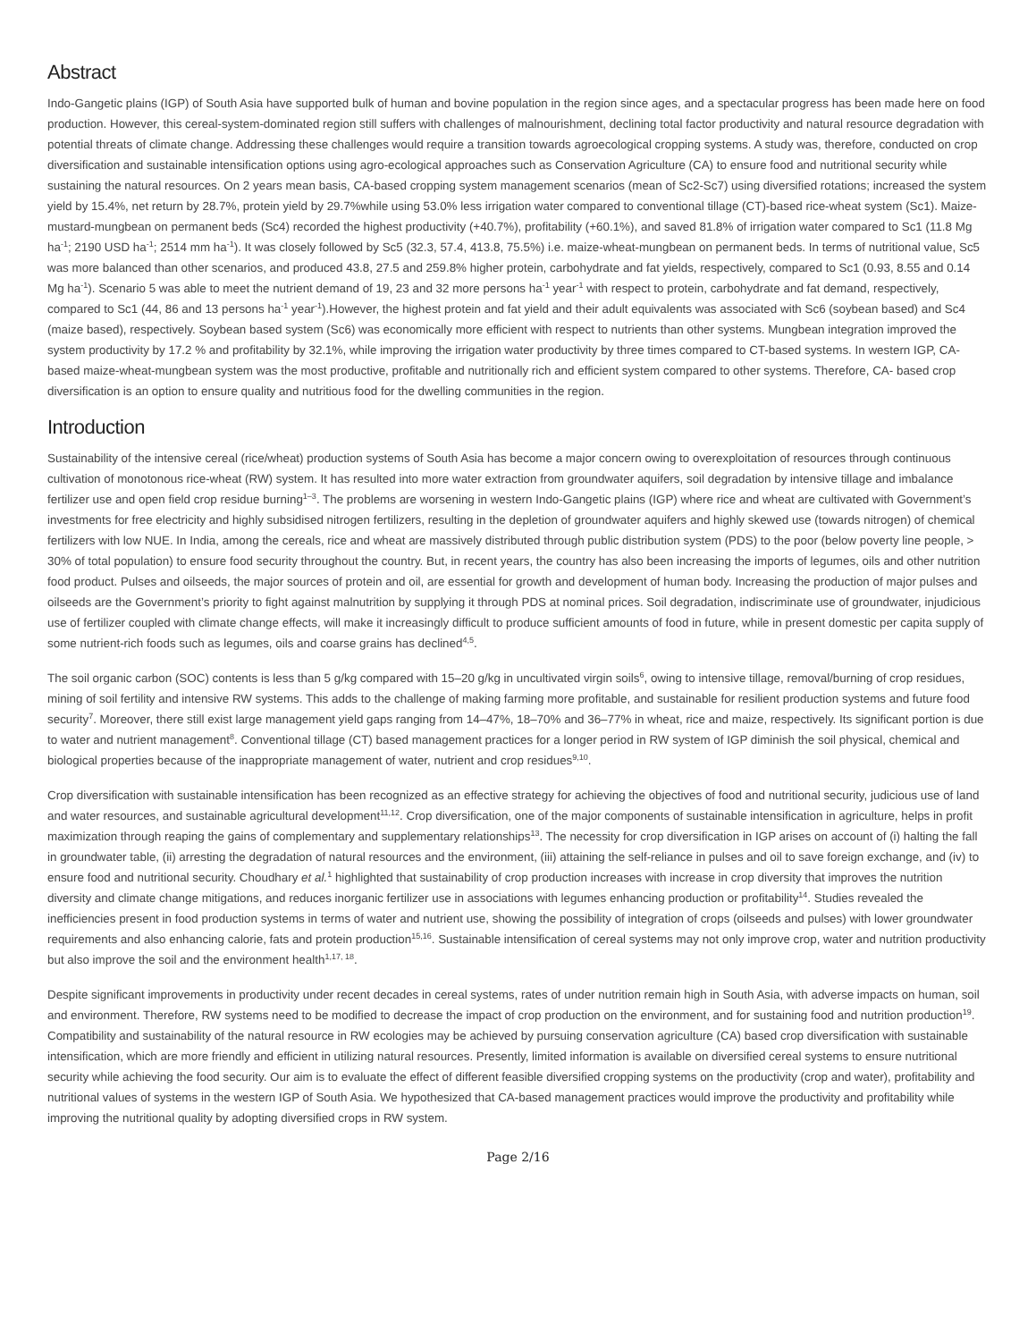Abstract
Indo-Gangetic plains (IGP) of South Asia have supported bulk of human and bovine population in the region since ages, and a spectacular progress has been made here on food production. However, this cereal-system-dominated region still suffers with challenges of malnourishment, declining total factor productivity and natural resource degradation with potential threats of climate change. Addressing these challenges would require a transition towards agroecological cropping systems. A study was, therefore, conducted on crop diversification and sustainable intensification options using agro-ecological approaches such as Conservation Agriculture (CA) to ensure food and nutritional security while sustaining the natural resources. On 2 years mean basis, CA-based cropping system management scenarios (mean of Sc2-Sc7) using diversified rotations; increased the system yield by 15.4%, net return by 28.7%, protein yield by 29.7%while using 53.0% less irrigation water compared to conventional tillage (CT)-based rice-wheat system (Sc1). Maize-mustard-mungbean on permanent beds (Sc4) recorded the highest productivity (+40.7%), profitability (+60.1%), and saved 81.8% of irrigation water compared to Sc1 (11.8 Mg ha<sup>-1</sup>; 2190 USD ha<sup>-1</sup>; 2514 mm ha<sup>-1</sup>). It was closely followed by Sc5 (32.3, 57.4, 413.8, 75.5%) i.e. maize-wheat-mungbean on permanent beds. In terms of nutritional value, Sc5 was more balanced than other scenarios, and produced 43.8, 27.5 and 259.8% higher protein, carbohydrate and fat yields, respectively, compared to Sc1 (0.93, 8.55 and 0.14 Mg ha<sup>-1</sup>). Scenario 5 was able to meet the nutrient demand of 19, 23 and 32 more persons ha<sup>-1</sup> year<sup>-1</sup> with respect to protein, carbohydrate and fat demand, respectively, compared to Sc1 (44, 86 and 13 persons ha<sup>-1</sup> year<sup>-1</sup>).However, the highest protein and fat yield and their adult equivalents was associated with Sc6 (soybean based) and Sc4 (maize based), respectively. Soybean based system (Sc6) was economically more efficient with respect to nutrients than other systems. Mungbean integration improved the system productivity by 17.2 % and profitability by 32.1%, while improving the irrigation water productivity by three times compared to CT-based systems. In western IGP, CA-based maize-wheat-mungbean system was the most productive, profitable and nutritionally rich and efficient system compared to other systems. Therefore, CA- based crop diversification is an option to ensure quality and nutritious food for the dwelling communities in the region.
Introduction
Sustainability of the intensive cereal (rice/wheat) production systems of South Asia has become a major concern owing to overexploitation of resources through continuous cultivation of monotonous rice-wheat (RW) system. It has resulted into more water extraction from groundwater aquifers, soil degradation by intensive tillage and imbalance fertilizer use and open field crop residue burning<sup>1–3</sup>. The problems are worsening in western Indo-Gangetic plains (IGP) where rice and wheat are cultivated with Government’s investments for free electricity and highly subsidised nitrogen fertilizers, resulting in the depletion of groundwater aquifers and highly skewed use (towards nitrogen) of chemical fertilizers with low NUE. In India, among the cereals, rice and wheat are massively distributed through public distribution system (PDS) to the poor (below poverty line people, > 30% of total population) to ensure food security throughout the country. But, in recent years, the country has also been increasing the imports of legumes, oils and other nutrition food product. Pulses and oilseeds, the major sources of protein and oil, are essential for growth and development of human body. Increasing the production of major pulses and oilseeds are the Government’s priority to fight against malnutrition by supplying it through PDS at nominal prices. Soil degradation, indiscriminate use of groundwater, injudicious use of fertilizer coupled with climate change effects, will make it increasingly difficult to produce sufficient amounts of food in future, while in present domestic per capita supply of some nutrient-rich foods such as legumes, oils and coarse grains has declined<sup>4,5</sup>.
The soil organic carbon (SOC) contents is less than 5 g/kg compared with 15–20 g/kg in uncultivated virgin soils<sup>6</sup>, owing to intensive tillage, removal/burning of crop residues, mining of soil fertility and intensive RW systems. This adds to the challenge of making farming more profitable, and sustainable for resilient production systems and future food security<sup>7</sup>. Moreover, there still exist large management yield gaps ranging from 14–47%, 18–70% and 36–77% in wheat, rice and maize, respectively. Its significant portion is due to water and nutrient management<sup>8</sup>. Conventional tillage (CT) based management practices for a longer period in RW system of IGP diminish the soil physical, chemical and biological properties because of the inappropriate management of water, nutrient and crop residues<sup>9,10</sup>.
Crop diversification with sustainable intensification has been recognized as an effective strategy for achieving the objectives of food and nutritional security, judicious use of land and water resources, and sustainable agricultural development<sup>11,12</sup>. Crop diversification, one of the major components of sustainable intensification in agriculture, helps in profit maximization through reaping the gains of complementary and supplementary relationships<sup>13</sup>. The necessity for crop diversification in IGP arises on account of (i) halting the fall in groundwater table, (ii) arresting the degradation of natural resources and the environment, (iii) attaining the self-reliance in pulses and oil to save foreign exchange, and (iv) to ensure food and nutritional security. Choudhary et al.<sup>1</sup> highlighted that sustainability of crop production increases with increase in crop diversity that improves the nutrition diversity and climate change mitigations, and reduces inorganic fertilizer use in associations with legumes enhancing production or profitability<sup>14</sup>. Studies revealed the inefficiencies present in food production systems in terms of water and nutrient use, showing the possibility of integration of crops (oilseeds and pulses) with lower groundwater requirements and also enhancing calorie, fats and protein production<sup>15,16</sup>. Sustainable intensification of cereal systems may not only improve crop, water and nutrition productivity but also improve the soil and the environment health<sup>1,17, 18</sup>.
Despite significant improvements in productivity under recent decades in cereal systems, rates of under nutrition remain high in South Asia, with adverse impacts on human, soil and environment. Therefore, RW systems need to be modified to decrease the impact of crop production on the environment, and for sustaining food and nutrition production<sup>19</sup>. Compatibility and sustainability of the natural resource in RW ecologies may be achieved by pursuing conservation agriculture (CA) based crop diversification with sustainable intensification, which are more friendly and efficient in utilizing natural resources. Presently, limited information is available on diversified cereal systems to ensure nutritional security while achieving the food security. Our aim is to evaluate the effect of different feasible diversified cropping systems on the productivity (crop and water), profitability and nutritional values of systems in the western IGP of South Asia. We hypothesized that CA-based management practices would improve the productivity and profitability while improving the nutritional quality by adopting diversified crops in RW system.
Page 2/16